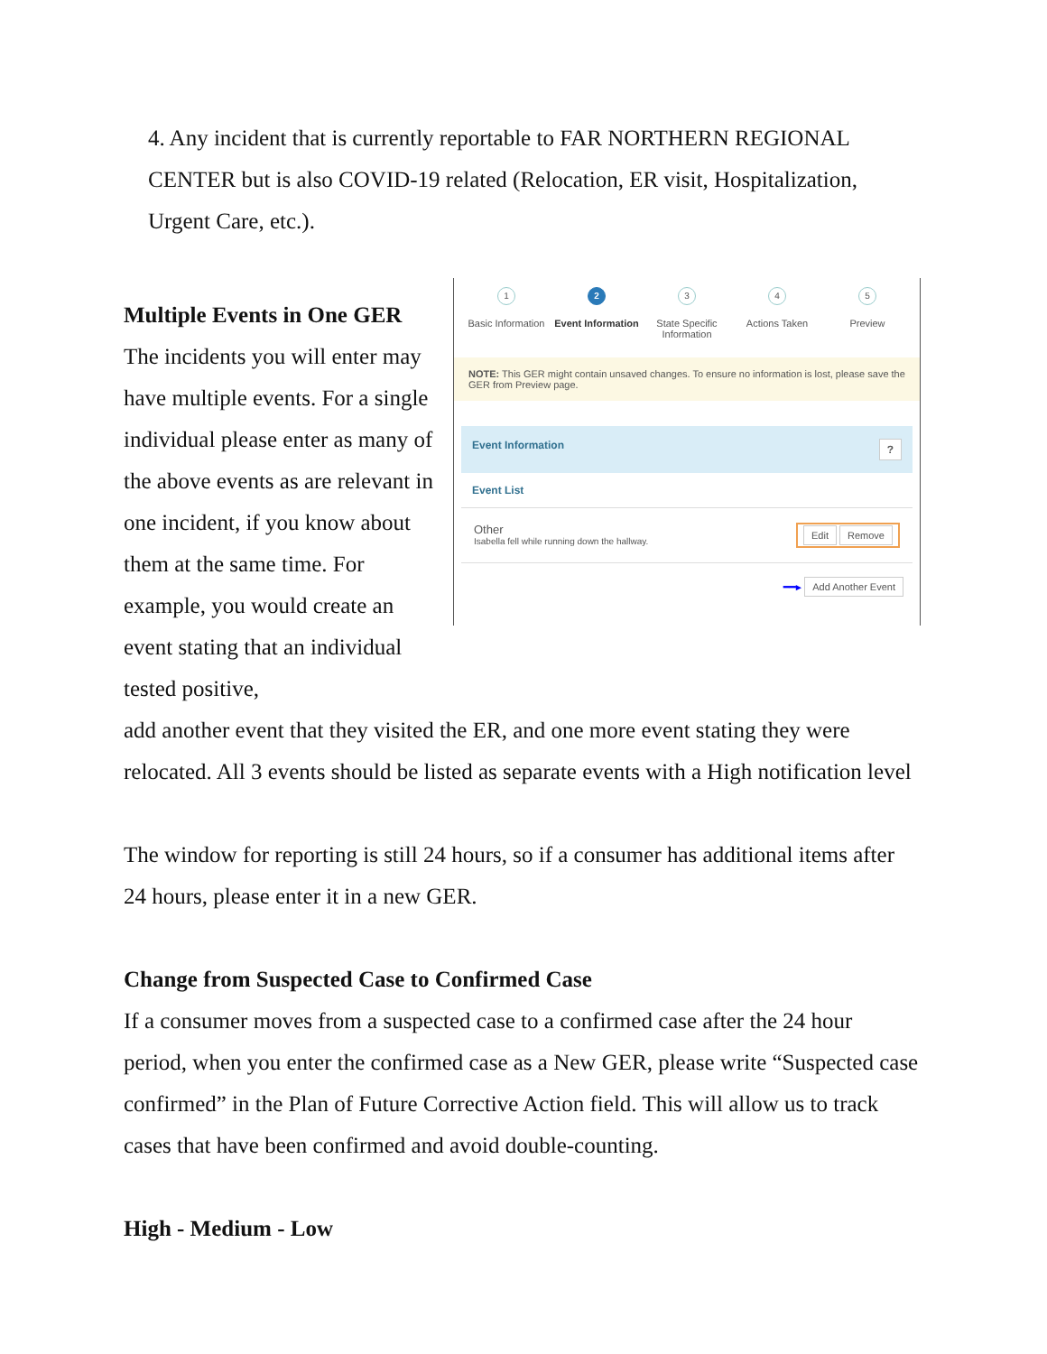4. Any incident that is currently reportable to FAR NORTHERN REGIONAL CENTER but is also COVID-19 related (Relocation, ER visit, Hospitalization, Urgent Care, etc.).
Multiple Events in One GER
The incidents you will enter may have multiple events. For a single individual please enter as many of the above events as are relevant in one incident, if you know about them at the same time. For example, you would create an event stating that an individual tested positive,
1
Basic Information
2
Event Information
3
State Specific Information
4
Actions Taken
5
Preview
NOTE: This GER might contain unsaved changes. To ensure no information is lost, please save the GER from Preview page.
Event Information?
Event List
Other
Isabella fell while running down the hallway.
Edit Remove
━━▸ Add Another Event
add another event that they visited the ER, and one more event stating they were relocated. All 3 events should be listed as separate events with a High notification level
The window for reporting is still 24 hours, so if a consumer has additional items after 24 hours, please enter it in a new GER.
Change from Suspected Case to Confirmed Case
If a consumer moves from a suspected case to a confirmed case after the 24 hour period, when you enter the confirmed case as a New GER, please write “Suspected case confirmed” in the Plan of Future Corrective Action field. This will allow us to track cases that have been confirmed and avoid double-counting.
High - Medium - Low